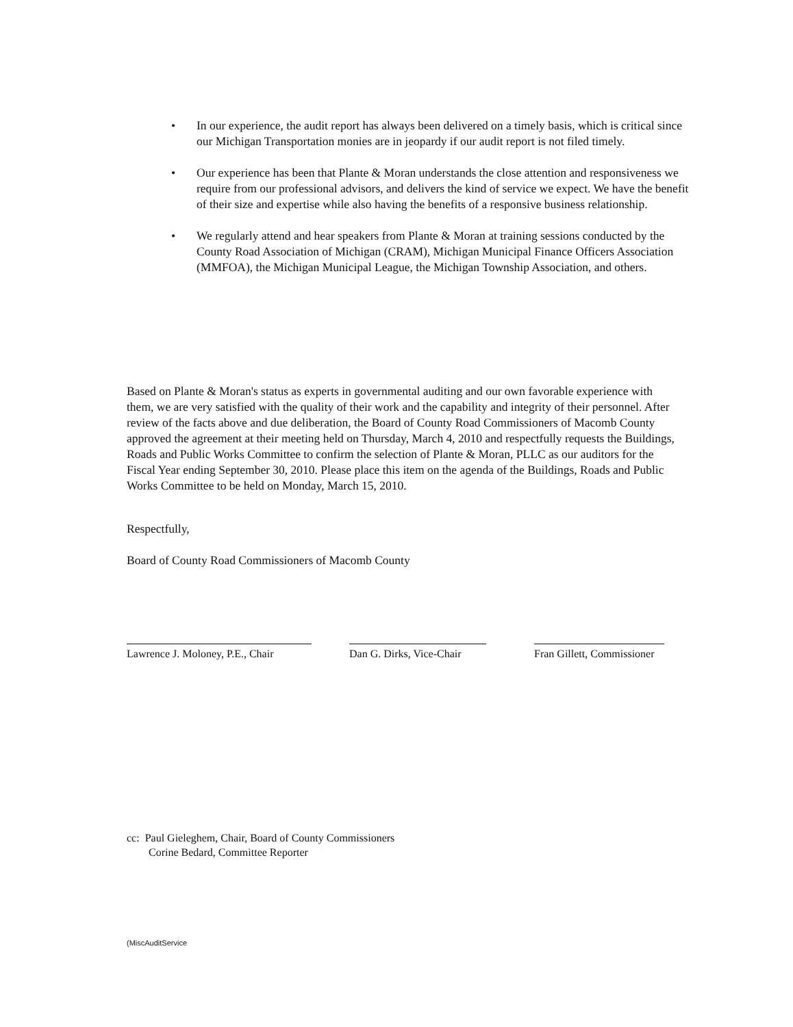• In our experience, the audit report has always been delivered on a timely basis, which is critical since our Michigan Transportation monies are in jeopardy if our audit report is not filed timely.
• Our experience has been that Plante & Moran understands the close attention and responsiveness we require from our professional advisors, and delivers the kind of service we expect. We have the benefit of their size and expertise while also having the benefits of a responsive business relationship.
• We regularly attend and hear speakers from Plante & Moran at training sessions conducted by the County Road Association of Michigan (CRAM), Michigan Municipal Finance Officers Association (MMFOA), the Michigan Municipal League, the Michigan Township Association, and others.
Based on Plante & Moran's status as experts in governmental auditing and our own favorable experience with them, we are very satisfied with the quality of their work and the capability and integrity of their personnel. After review of the facts above and due deliberation, the Board of County Road Commissioners of Macomb County approved the agreement at their meeting held on Thursday, March 4, 2010 and respectfully requests the Buildings, Roads and Public Works Committee to confirm the selection of Plante & Moran, PLLC as our auditors for the Fiscal Year ending September 30, 2010. Please place this item on the agenda of the Buildings, Roads and Public Works Committee to be held on Monday, March 15, 2010.
Respectfully,
Board of County Road Commissioners of Macomb County
Lawrence J. Moloney, P.E., Chair
Dan G. Dirks, Vice-Chair
Fran Gillett, Commissioner
cc: Paul Gieleghem, Chair, Board of County Commissioners
Corine Bedard, Committee Reporter
(MiscAuditService